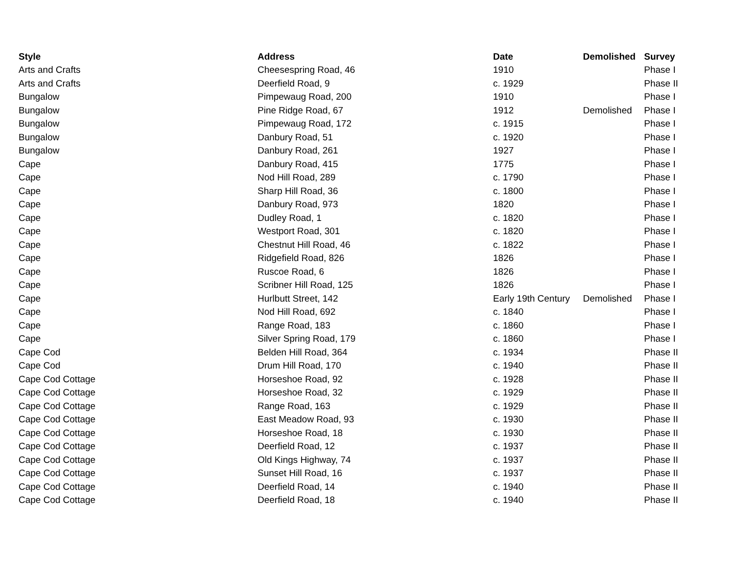| Style | Address | Date | Demolished | Survey |
| --- | --- | --- | --- | --- |
| Arts and Crafts | Cheesespring Road, 46 | 1910 | | Phase I |
| Arts and Crafts | Deerfield Road, 9 | c. 1929 | | Phase II |
| Bungalow | Pimpewaug Road, 200 | 1910 | | Phase I |
| Bungalow | Pine Ridge Road, 67 | 1912 | Demolished | Phase I |
| Bungalow | Pimpewaug Road, 172 | c. 1915 | | Phase I |
| Bungalow | Danbury Road, 51 | c. 1920 | | Phase I |
| Bungalow | Danbury Road, 261 | 1927 | | Phase I |
| Cape | Danbury Road, 415 | 1775 | | Phase I |
| Cape | Nod Hill Road, 289 | c. 1790 | | Phase I |
| Cape | Sharp Hill Road, 36 | c. 1800 | | Phase I |
| Cape | Danbury Road, 973 | 1820 | | Phase I |
| Cape | Dudley Road, 1 | c. 1820 | | Phase I |
| Cape | Westport Road, 301 | c. 1820 | | Phase I |
| Cape | Chestnut Hill Road, 46 | c. 1822 | | Phase I |
| Cape | Ridgefield Road, 826 | 1826 | | Phase I |
| Cape | Ruscoe Road, 6 | 1826 | | Phase I |
| Cape | Scribner Hill Road, 125 | 1826 | | Phase I |
| Cape | Hurlbutt Street, 142 | Early 19th Century | Demolished | Phase I |
| Cape | Nod Hill Road, 692 | c. 1840 | | Phase I |
| Cape | Range Road, 183 | c. 1860 | | Phase I |
| Cape | Silver Spring Road, 179 | c. 1860 | | Phase I |
| Cape Cod | Belden Hill Road, 364 | c. 1934 | | Phase II |
| Cape Cod | Drum Hill Road, 170 | c. 1940 | | Phase II |
| Cape Cod Cottage | Horseshoe Road, 92 | c. 1928 | | Phase II |
| Cape Cod Cottage | Horseshoe Road, 32 | c. 1929 | | Phase II |
| Cape Cod Cottage | Range Road, 163 | c. 1929 | | Phase II |
| Cape Cod Cottage | East Meadow Road, 93 | c. 1930 | | Phase II |
| Cape Cod Cottage | Horseshoe Road, 18 | c. 1930 | | Phase II |
| Cape Cod Cottage | Deerfield Road, 12 | c. 1937 | | Phase II |
| Cape Cod Cottage | Old Kings Highway, 74 | c. 1937 | | Phase II |
| Cape Cod Cottage | Sunset Hill Road, 16 | c. 1937 | | Phase II |
| Cape Cod Cottage | Deerfield Road, 14 | c. 1940 | | Phase II |
| Cape Cod Cottage | Deerfield Road, 18 | c. 1940 | | Phase II |